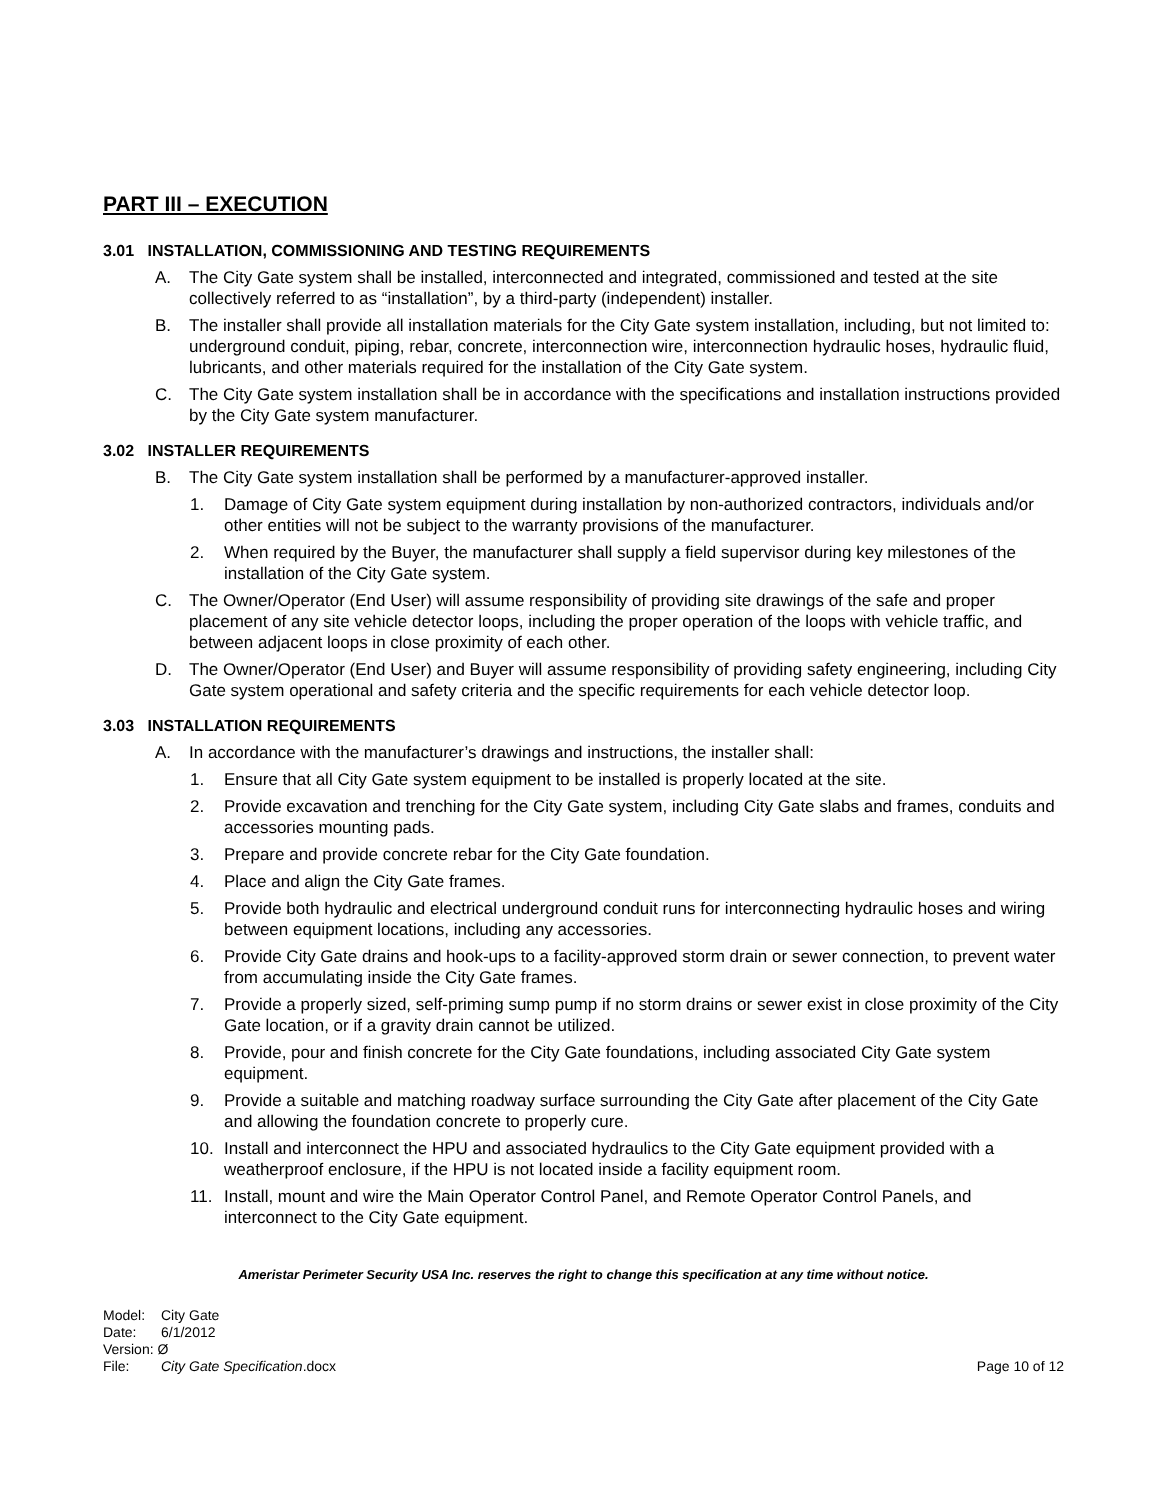PART III – EXECUTION
3.01 INSTALLATION, COMMISSIONING AND TESTING REQUIREMENTS
A. The City Gate system shall be installed, interconnected and integrated, commissioned and tested at the site collectively referred to as “installation”, by a third-party (independent) installer.
B. The installer shall provide all installation materials for the City Gate system installation, including, but not limited to: underground conduit, piping, rebar, concrete, interconnection wire, interconnection hydraulic hoses, hydraulic fluid, lubricants, and other materials required for the installation of the City Gate system.
C. The City Gate system installation shall be in accordance with the specifications and installation instructions provided by the City Gate system manufacturer.
3.02 INSTALLER REQUIREMENTS
B. The City Gate system installation shall be performed by a manufacturer-approved installer.
1. Damage of City Gate system equipment during installation by non-authorized contractors, individuals and/or other entities will not be subject to the warranty provisions of the manufacturer.
2. When required by the Buyer, the manufacturer shall supply a field supervisor during key milestones of the installation of the City Gate system.
C. The Owner/Operator (End User) will assume responsibility of providing site drawings of the safe and proper placement of any site vehicle detector loops, including the proper operation of the loops with vehicle traffic, and between adjacent loops in close proximity of each other.
D. The Owner/Operator (End User) and Buyer will assume responsibility of providing safety engineering, including City Gate system operational and safety criteria and the specific requirements for each vehicle detector loop.
3.03 INSTALLATION REQUIREMENTS
A. In accordance with the manufacturer’s drawings and instructions, the installer shall:
1. Ensure that all City Gate system equipment to be installed is properly located at the site.
2. Provide excavation and trenching for the City Gate system, including City Gate slabs and frames, conduits and accessories mounting pads.
3. Prepare and provide concrete rebar for the City Gate foundation.
4. Place and align the City Gate frames.
5. Provide both hydraulic and electrical underground conduit runs for interconnecting hydraulic hoses and wiring between equipment locations, including any accessories.
6. Provide City Gate drains and hook-ups to a facility-approved storm drain or sewer connection, to prevent water from accumulating inside the City Gate frames.
7. Provide a properly sized, self-priming sump pump if no storm drains or sewer exist in close proximity of the City Gate location, or if a gravity drain cannot be utilized.
8. Provide, pour and finish concrete for the City Gate foundations, including associated City Gate system equipment.
9. Provide a suitable and matching roadway surface surrounding the City Gate after placement of the City Gate and allowing the foundation concrete to properly cure.
10. Install and interconnect the HPU and associated hydraulics to the City Gate equipment provided with a weatherproof enclosure, if the HPU is not located inside a facility equipment room.
11. Install, mount and wire the Main Operator Control Panel, and Remote Operator Control Panels, and interconnect to the City Gate equipment.
Ameristar Perimeter Security USA Inc. reserves the right to change this specification at any time without notice.
Model: City Gate
Date: 6/1/2012
Version: Ø
File: City Gate Specification.docx
Page 10 of 12